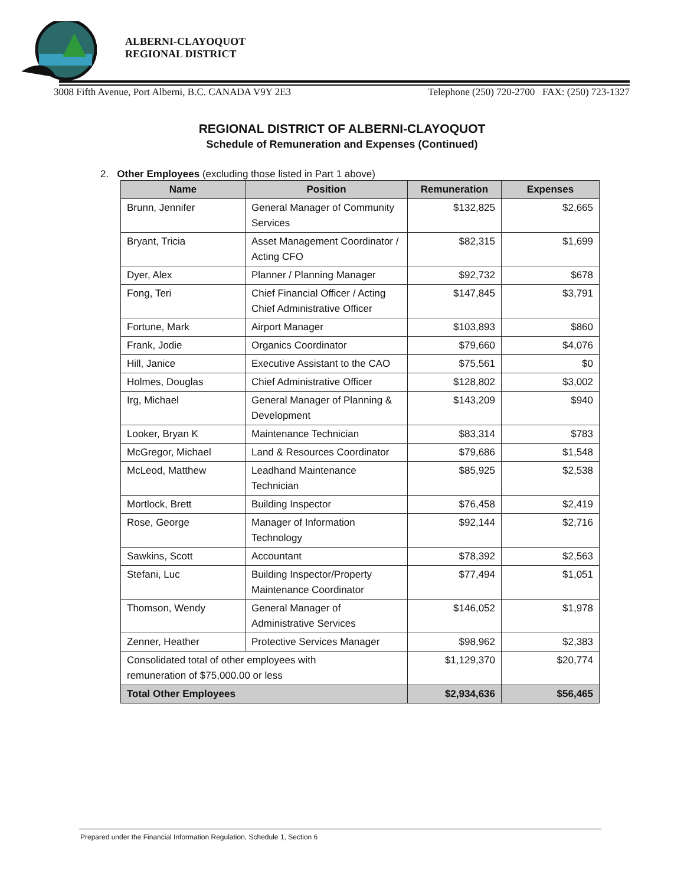ALBERNI-CLAYOQUOT
REGIONAL DISTRICT
3008 Fifth Avenue, Port Alberni, B.C. CANADA V9Y 2E3 Telephone (250) 720-2700 FAX: (250) 723-1327
REGIONAL DISTRICT OF ALBERNI-CLAYOQUOT
Schedule of Remuneration and Expenses (Continued)
2. Other Employees (excluding those listed in Part 1 above)
| Name | Position | Remuneration | Expenses |
| --- | --- | --- | --- |
| Brunn, Jennifer | General Manager of Community Services | $132,825 | $2,665 |
| Bryant, Tricia | Asset Management Coordinator / Acting CFO | $82,315 | $1,699 |
| Dyer, Alex | Planner / Planning Manager | $92,732 | $678 |
| Fong, Teri | Chief Financial Officer / Acting Chief Administrative Officer | $147,845 | $3,791 |
| Fortune, Mark | Airport Manager | $103,893 | $860 |
| Frank, Jodie | Organics Coordinator | $79,660 | $4,076 |
| Hill, Janice | Executive Assistant to the CAO | $75,561 | $0 |
| Holmes, Douglas | Chief Administrative Officer | $128,802 | $3,002 |
| Irg, Michael | General Manager of Planning & Development | $143,209 | $940 |
| Looker, Bryan K | Maintenance Technician | $83,314 | $783 |
| McGregor, Michael | Land & Resources Coordinator | $79,686 | $1,548 |
| McLeod, Matthew | Leadhand Maintenance Technician | $85,925 | $2,538 |
| Mortlock, Brett | Building Inspector | $76,458 | $2,419 |
| Rose, George | Manager of Information Technology | $92,144 | $2,716 |
| Sawkins, Scott | Accountant | $78,392 | $2,563 |
| Stefani, Luc | Building Inspector/Property Maintenance Coordinator | $77,494 | $1,051 |
| Thomson, Wendy | General Manager of Administrative Services | $146,052 | $1,978 |
| Zenner, Heather | Protective Services Manager | $98,962 | $2,383 |
| Consolidated total of other employees with remuneration of $75,000.00 or less | | $1,129,370 | $20,774 |
| Total Other Employees | | $2,934,636 | $56,465 |
Prepared under the Financial Information Regulation, Schedule 1, Section 6